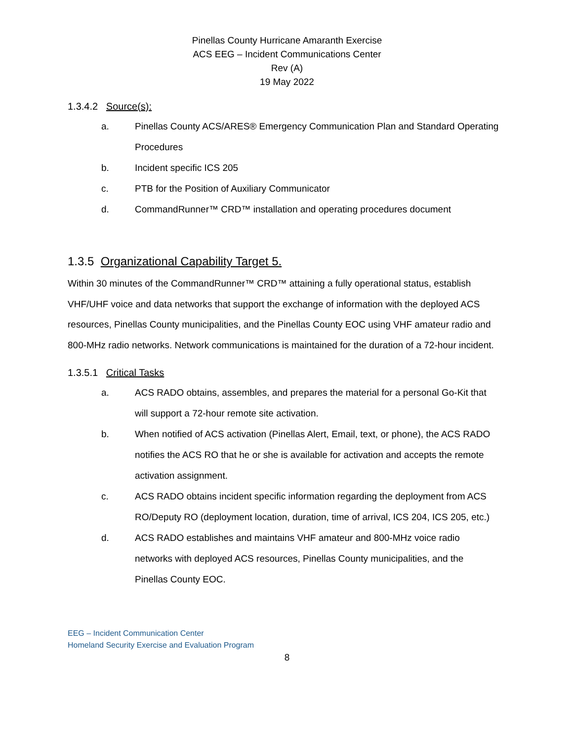Pinellas County Hurricane Amaranth Exercise
ACS EEG – Incident Communications Center
Rev (A)
19 May 2022
1.3.4.2 Source(s):
a. Pinellas County ACS/ARES® Emergency Communication Plan and Standard Operating Procedures
b. Incident specific ICS 205
c. PTB for the Position of Auxiliary Communicator
d. CommandRunner™ CRD™ installation and operating procedures document
1.3.5 Organizational Capability Target 5.
Within 30 minutes of the CommandRunner™ CRD™ attaining a fully operational status, establish VHF/UHF voice and data networks that support the exchange of information with the deployed ACS resources, Pinellas County municipalities, and the Pinellas County EOC using VHF amateur radio and 800-MHz radio networks. Network communications is maintained for the duration of a 72-hour incident.
1.3.5.1 Critical Tasks
a. ACS RADO obtains, assembles, and prepares the material for a personal Go-Kit that will support a 72-hour remote site activation.
b. When notified of ACS activation (Pinellas Alert, Email, text, or phone), the ACS RADO notifies the ACS RO that he or she is available for activation and accepts the remote activation assignment.
c. ACS RADO obtains incident specific information regarding the deployment from ACS RO/Deputy RO (deployment location, duration, time of arrival, ICS 204, ICS 205, etc.)
d. ACS RADO establishes and maintains VHF amateur and 800-MHz voice radio networks with deployed ACS resources, Pinellas County municipalities, and the Pinellas County EOC.
EEG – Incident Communication Center
Homeland Security Exercise and Evaluation Program
8